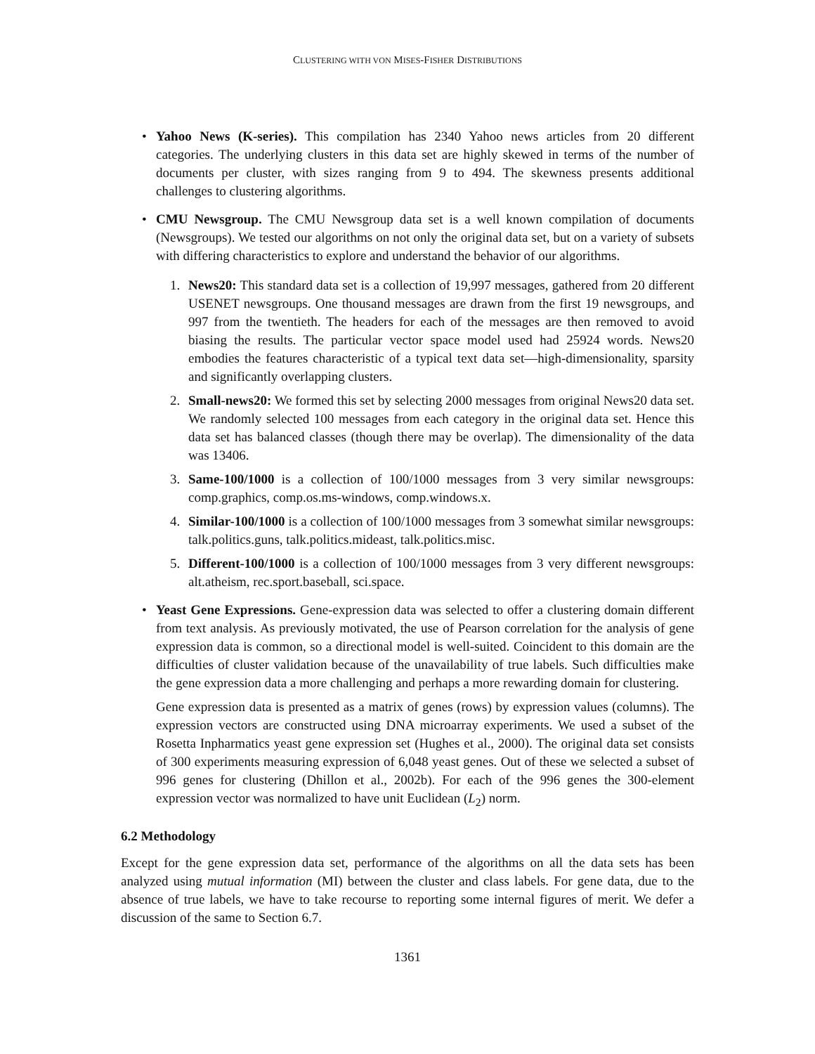CLUSTERING WITH VON MISES-FISHER DISTRIBUTIONS
• Yahoo News (K-series). This compilation has 2340 Yahoo news articles from 20 different categories. The underlying clusters in this data set are highly skewed in terms of the number of documents per cluster, with sizes ranging from 9 to 494. The skewness presents additional challenges to clustering algorithms.
• CMU Newsgroup. The CMU Newsgroup data set is a well known compilation of documents (Newsgroups). We tested our algorithms on not only the original data set, but on a variety of subsets with differing characteristics to explore and understand the behavior of our algorithms.
1. News20: This standard data set is a collection of 19,997 messages, gathered from 20 different USENET newsgroups. One thousand messages are drawn from the first 19 newsgroups, and 997 from the twentieth. The headers for each of the messages are then removed to avoid biasing the results. The particular vector space model used had 25924 words. News20 embodies the features characteristic of a typical text data set—high-dimensionality, sparsity and significantly overlapping clusters.
2. Small-news20: We formed this set by selecting 2000 messages from original News20 data set. We randomly selected 100 messages from each category in the original data set. Hence this data set has balanced classes (though there may be overlap). The dimensionality of the data was 13406.
3. Same-100/1000 is a collection of 100/1000 messages from 3 very similar newsgroups: comp.graphics, comp.os.ms-windows, comp.windows.x.
4. Similar-100/1000 is a collection of 100/1000 messages from 3 somewhat similar newsgroups: talk.politics.guns, talk.politics.mideast, talk.politics.misc.
5. Different-100/1000 is a collection of 100/1000 messages from 3 very different newsgroups: alt.atheism, rec.sport.baseball, sci.space.
• Yeast Gene Expressions. Gene-expression data was selected to offer a clustering domain different from text analysis. As previously motivated, the use of Pearson correlation for the analysis of gene expression data is common, so a directional model is well-suited. Coincident to this domain are the difficulties of cluster validation because of the unavailability of true labels. Such difficulties make the gene expression data a more challenging and perhaps a more rewarding domain for clustering.
Gene expression data is presented as a matrix of genes (rows) by expression values (columns). The expression vectors are constructed using DNA microarray experiments. We used a subset of the Rosetta Inpharmatics yeast gene expression set (Hughes et al., 2000). The original data set consists of 300 experiments measuring expression of 6,048 yeast genes. Out of these we selected a subset of 996 genes for clustering (Dhillon et al., 2002b). For each of the 996 genes the 300-element expression vector was normalized to have unit Euclidean (L<sub>2</sub>) norm.
6.2 Methodology
Except for the gene expression data set, performance of the algorithms on all the data sets has been analyzed using mutual information (MI) between the cluster and class labels. For gene data, due to the absence of true labels, we have to take recourse to reporting some internal figures of merit. We defer a discussion of the same to Section 6.7.
1361